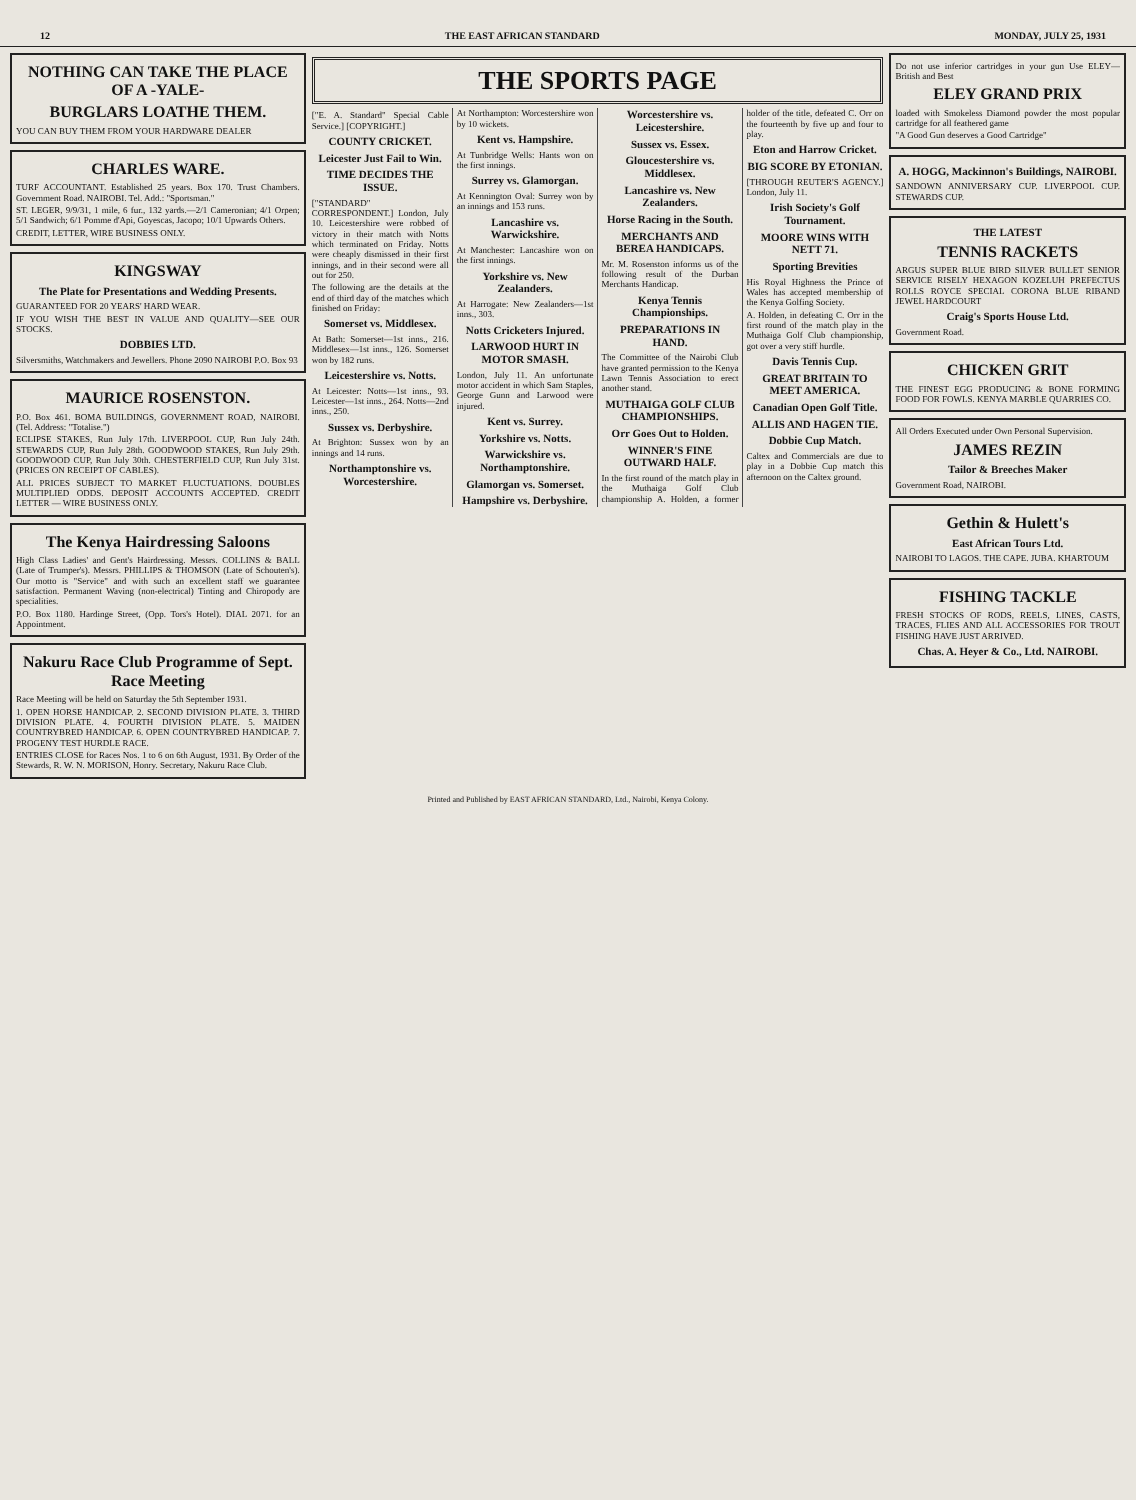12 THE EAST AFRICAN STANDARD MONDAY, JULY 25, 1931
NOTHING CAN TAKE THE PLACE OF A -YALE-
BURGLARS LOATHE THEM.
YOU CAN BUY THEM FROM YOUR HARDWARE DEALER
CHARLES WARE.
TURF ACCOUNTANT. Established 25 years. Box 170. Trust Chambers. Government Road. NAIROBI. Tel. Add.: "Sportsman."
ST. LEGER, 9/9/31, 1 mile, 6 fur., 132 yards.—2/1 Cameronian; 4/1 Orpen; 5/1 Sandwich; 6/1 Pomme d'Api, Goyescas, Jacopo; 10/1 Upwards Others.
CREDIT, LETTER, WIRE BUSINESS ONLY.
KINGSWAY
The Plate for Presentations and Wedding Presents.
GUARANTEED FOR 20 YEARS' HARD WEAR.
IF YOU WISH THE BEST IN VALUE AND QUALITY—SEE OUR STOCKS.
DOBBIES LTD.
Silversmiths, Watchmakers and Jewellers. Phone 2090 NAIROBI P.O. Box 93
MAURICE ROSENSTON.
P.O. Box 461. BOMA BUILDINGS, GOVERNMENT ROAD, NAIROBI. (Tel. Address: "Totalise.")
ECLIPSE STAKES, Run July 17th. LIVERPOOL CUP, Run July 24th. STEWARDS CUP, Run July 28th. GOODWOOD STAKES, Run July 29th. GOODWOOD CUP, Run July 30th. CHESTERFIELD CUP, Run July 31st. (PRICES ON RECEIPT OF CABLES).
ALL PRICES SUBJECT TO MARKET FLUCTUATIONS. DOUBLES MULTIPLIED ODDS. DEPOSIT ACCOUNTS ACCEPTED. CREDIT LETTER — WIRE BUSINESS ONLY.
The Kenya Hairdressing Saloons
High Class Ladies' and Gent's Hairdressing. Messrs. COLLINS & BALL (Late of Trumper's). Messrs. PHILLIPS & THOMSON (Late of Schouten's). Our motto is "Service" and with such an excellent staff we guarantee satisfaction. Permanent Waving (non-electrical) Tinting and Chiropody are specialities.
P.O. Box 1180. Hardinge Street, (Opp. Tors's Hotel). DIAL 2071. for an Appointment.
Nakuru Race Club Programme of Sept. Race Meeting
Race Meeting will be held on Saturday the 5th September 1931.
1. OPEN HORSE HANDICAP. 2. SECOND DIVISION PLATE. 3. THIRD DIVISION PLATE. 4. FOURTH DIVISION PLATE. 5. MAIDEN COUNTRYBRED HANDICAP. 6. OPEN COUNTRYBRED HANDICAP. 7. PROGENY TEST HURDLE RACE.
ENTRIES CLOSE for Races Nos. 1 to 6 on 6th August, 1931. By Order of the Stewards, R. W. N. MORISON, Honry. Secretary, Nakuru Race Club.
THE SPORTS PAGE
["E. A. Standard" Special Cable Service.] [COPYRIGHT.]
COUNTY CRICKET.
Leicester Just Fail to Win.
TIME DECIDES THE ISSUE.
["STANDARD" CORRESPONDENT.] London, July 10. Leicestershire were robbed of victory in their match with Notts which terminated on Friday. Notts were cheaply dismissed in their first innings, and in their second were all out for 250.
The following are the details at the end of third day of the matches which finished on Friday:
Somerset vs. Middlesex.
At Bath: Somerset—1st inns., 216. Middlesex—1st inns., 126. Somerset won by 182 runs.
Leicestershire vs. Notts.
At Leicester: Notts—1st inns., 93. Leicester—1st inns., 264. Notts—2nd inns., 250.
Sussex vs. Derbyshire.
At Brighton: Sussex won by an innings and 14 runs.
Northamptonshire vs. Worcestershire.
At Northampton: Worcestershire won by 10 wickets.
Kent vs. Hampshire.
At Tunbridge Wells: Hants won on the first innings.
Surrey vs. Glamorgan.
At Kennington Oval: Surrey won by an innings and 153 runs.
Lancashire vs. Warwickshire.
At Manchester: Lancashire won on the first innings.
Yorkshire vs. New Zealanders.
At Harrogate: New Zealanders—1st inns., 303.
Notts Cricketers Injured.
LARWOOD HURT IN MOTOR SMASH.
London, July 11. An unfortunate motor accident in which Sam Staples, George Gunn and Larwood were injured.
Kent vs. Surrey.
Yorkshire vs. Notts.
Warwickshire vs. Northamptonshire.
Glamorgan vs. Somerset.
Hampshire vs. Derbyshire.
Worcestershire vs. Leicestershire.
Sussex vs. Essex.
Gloucestershire vs. Middlesex.
Lancashire vs. New Zealanders.
Horse Racing in the South.
MERCHANTS AND BEREA HANDICAPS.
Mr. M. Rosenston informs us of the following result of the Durban Merchants Handicap.
Kenya Tennis Championships.
PREPARATIONS IN HAND.
The Committee of the Nairobi Club have granted permission to the Kenya Lawn Tennis Association to erect another stand.
MUTHAIGA GOLF CLUB CHAMPIONSHIPS.
Orr Goes Out to Holden.
WINNER'S FINE OUTWARD HALF.
In the first round of the match play in the Muthaiga Golf Club championship A. Holden, a former holder of the title, defeated C. Orr on the fourteenth by five up and four to play.
Eton and Harrow Cricket.
BIG SCORE BY ETONIAN.
[THROUGH REUTER'S AGENCY.] London, July 11.
Irish Society's Golf Tournament.
MOORE WINS WITH NETT 71.
Sporting Brevities
His Royal Highness the Prince of Wales has accepted membership of the Kenya Golfing Society.
A. Holden, in defeating C. Orr in the first round of the match play in the Muthaiga Golf Club championship, got over a very stiff hurdle.
Davis Tennis Cup.
GREAT BRITAIN TO MEET AMERICA.
Canadian Open Golf Title.
ALLIS AND HAGEN TIE.
Dobbie Cup Match.
Caltex and Commercials are due to play in a Dobbie Cup match this afternoon on the Caltex ground.
Do not use inferior cartridges in your gun Use ELEY—British and Best
ELEY GRAND PRIX
loaded with Smokeless Diamond powder the most popular cartridge for all feathered game
"A Good Gun deserves a Good Cartridge"
A. HOGG, Mackinnon's Buildings, NAIROBI.
SANDOWN ANNIVERSARY CUP. LIVERPOOL CUP. STEWARDS CUP.
THE LATEST
TENNIS RACKETS
ARGUS SUPER BLUE BIRD SILVER BULLET SENIOR SERVICE RISELY HEXAGON KOZELUH PREFECTUS ROLLS ROYCE SPECIAL CORONA BLUE RIBAND JEWEL HARDCOURT
Craig's Sports House Ltd.
Government Road.
CHICKEN GRIT
THE FINEST EGG PRODUCING & BONE FORMING FOOD FOR FOWLS. KENYA MARBLE QUARRIES CO.
All Orders Executed under Own Personal Supervision.
JAMES REZIN
Tailor & Breeches Maker
Government Road, NAIROBI.
Gethin & Hulett's
East African Tours Ltd.
NAIROBI TO LAGOS. THE CAPE. JUBA. KHARTOUM
FISHING TACKLE
FRESH STOCKS OF RODS, REELS, LINES, CASTS, TRACES, FLIES AND ALL ACCESSORIES FOR TROUT FISHING HAVE JUST ARRIVED.
Chas. A. Heyer & Co., Ltd. NAIROBI.
Printed and Published by EAST AFRICAN STANDARD, Ltd., Nairobi, Kenya Colony.